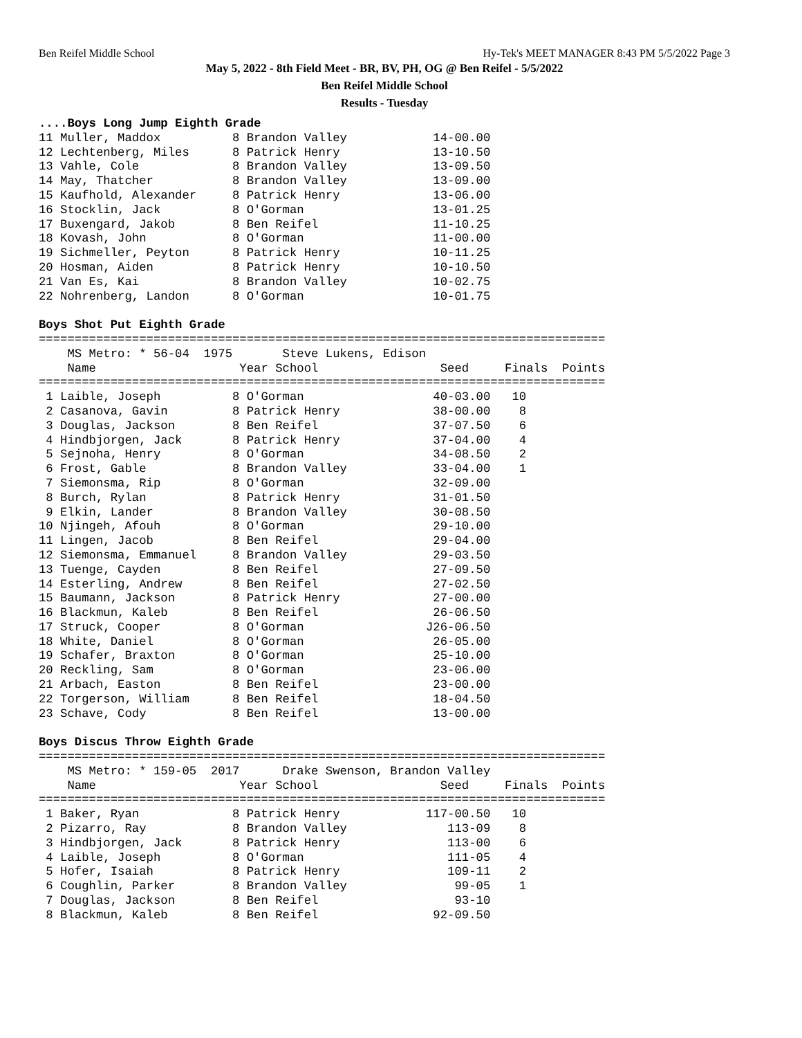Ben Reifel Middle School Hy-Tek's MEET MANAGER 8:43 PM 5/5/2022 Page 3
May 5, 2022 - 8th Field Meet - BR, BV, PH, OG @ Ben Reifel - 5/5/2022
Ben Reifel Middle School
Results - Tuesday
....Boys Long Jump Eighth Grade
11 Muller, Maddox          8 Brandon Valley            14-00.00
12 Lechtenberg, Miles      8 Patrick Henry             13-10.50
13 Vahle, Cole             8 Brandon Valley            13-09.50
14 May, Thatcher           8 Brandon Valley            13-09.00
15 Kaufhold, Alexander     8 Patrick Henry             13-06.00
16 Stocklin, Jack          8 O'Gorman                  13-01.25
17 Buxengard, Jakob        8 Ben Reifel                11-10.25
18 Kovash, John            8 O'Gorman                  11-00.00
19 Sichmeller, Peyton      8 Patrick Henry             10-11.25
20 Hosman, Aiden           8 Patrick Henry             10-10.50
21 Van Es, Kai             8 Brandon Valley            10-02.75
22 Nohrenberg, Landon      8 O'Gorman                  10-01.75

Boys Shot Put Eighth Grade
===============================================================================
    MS Metro: * 56-04  1975       Steve Lukens, Edison                    
    Name                    Year School                 Seed     Finals  Points
===============================================================================
 1 Laible, Joseph          8 O'Gorman                  40-03.00   10
 2 Casanova, Gavin         8 Patrick Henry             38-00.00    8
 3 Douglas, Jackson        8 Ben Reifel                37-07.50    6
 4 Hindbjorgen, Jack       8 Patrick Henry             37-04.00    4
 5 Sejnoha, Henry          8 O'Gorman                  34-08.50    2
 6 Frost, Gable            8 Brandon Valley            33-04.00    1
 7 Siemonsma, Rip          8 O'Gorman                  32-09.00
 8 Burch, Rylan            8 Patrick Henry             31-01.50
 9 Elkin, Lander           8 Brandon Valley            30-08.50
10 Njingeh, Afouh          8 O'Gorman                  29-10.00
11 Lingen, Jacob           8 Ben Reifel                29-04.00
12 Siemonsma, Emmanuel     8 Brandon Valley            29-03.50
13 Tuenge, Cayden          8 Ben Reifel                27-09.50
14 Esterling, Andrew       8 Ben Reifel                27-02.50
15 Baumann, Jackson        8 Patrick Henry             27-00.00
16 Blackmun, Kaleb         8 Ben Reifel                26-06.50
17 Struck, Cooper          8 O'Gorman                 J26-06.50
18 White, Daniel           8 O'Gorman                  26-05.00
19 Schafer, Braxton        8 O'Gorman                  25-10.00
20 Reckling, Sam           8 O'Gorman                  23-06.00
21 Arbach, Easton          8 Ben Reifel                23-00.00
22 Torgerson, William      8 Ben Reifel                18-04.50
23 Schave, Cody            8 Ben Reifel                13-00.00

Boys Discus Throw Eighth Grade
===============================================================================
    MS Metro: * 159-05  2017      Drake Swenson, Brandon Valley           
    Name                    Year School                 Seed     Finals  Points
===============================================================================
 1 Baker, Ryan             8 Patrick Henry            117-00.50   10
 2 Pizarro, Ray            8 Brandon Valley              113-09    8
 3 Hindbjorgen, Jack       8 Patrick Henry               113-00    6
 4 Laible, Joseph          8 O'Gorman                    111-05    4
 5 Hofer, Isaiah           8 Patrick Henry               109-11    2
 6 Coughlin, Parker        8 Brandon Valley               99-05    1
 7 Douglas, Jackson        8 Ben Reifel                   93-10
 8 Blackmun, Kaleb         8 Ben Reifel                92-09.50